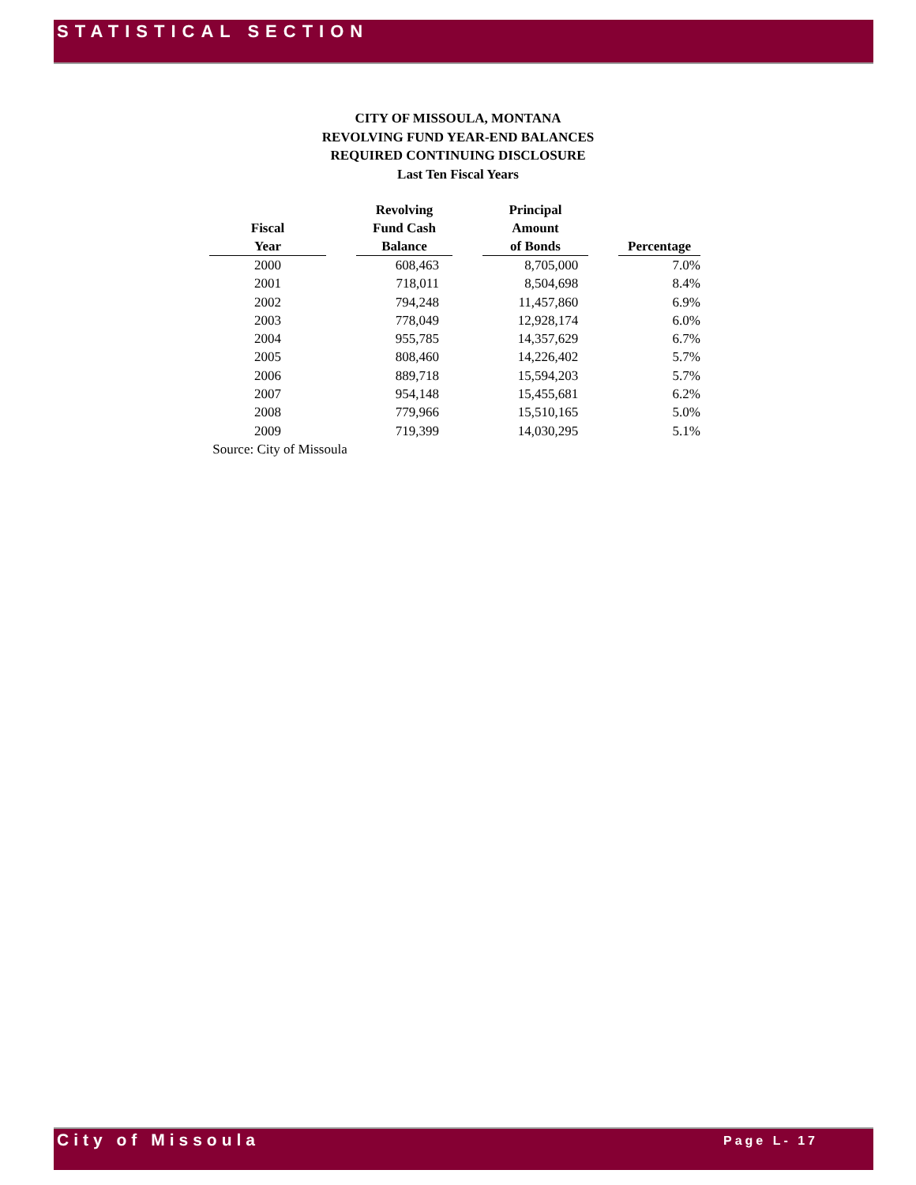STATISTICAL SECTION
CITY OF MISSOULA, MONTANA
REVOLVING FUND YEAR-END BALANCES
REQUIRED CONTINUING DISCLOSURE
Last Ten Fiscal Years
| Fiscal Year | | Revolving Fund Cash Balance | | Principal Amount of Bonds | | Percentage |
| --- | --- | --- | --- | --- | --- | --- |
| 2000 | | 608,463 | | 8,705,000 | | 7.0% |
| 2001 | | 718,011 | | 8,504,698 | | 8.4% |
| 2002 | | 794,248 | | 11,457,860 | | 6.9% |
| 2003 | | 778,049 | | 12,928,174 | | 6.0% |
| 2004 | | 955,785 | | 14,357,629 | | 6.7% |
| 2005 | | 808,460 | | 14,226,402 | | 5.7% |
| 2006 | | 889,718 | | 15,594,203 | | 5.7% |
| 2007 | | 954,148 | | 15,455,681 | | 6.2% |
| 2008 | | 779,966 | | 15,510,165 | | 5.0% |
| 2009 | | 719,399 | | 14,030,295 | | 5.1% |
| Source: City of Missoula | | | | | | |
City of Missoula
Page L- 17